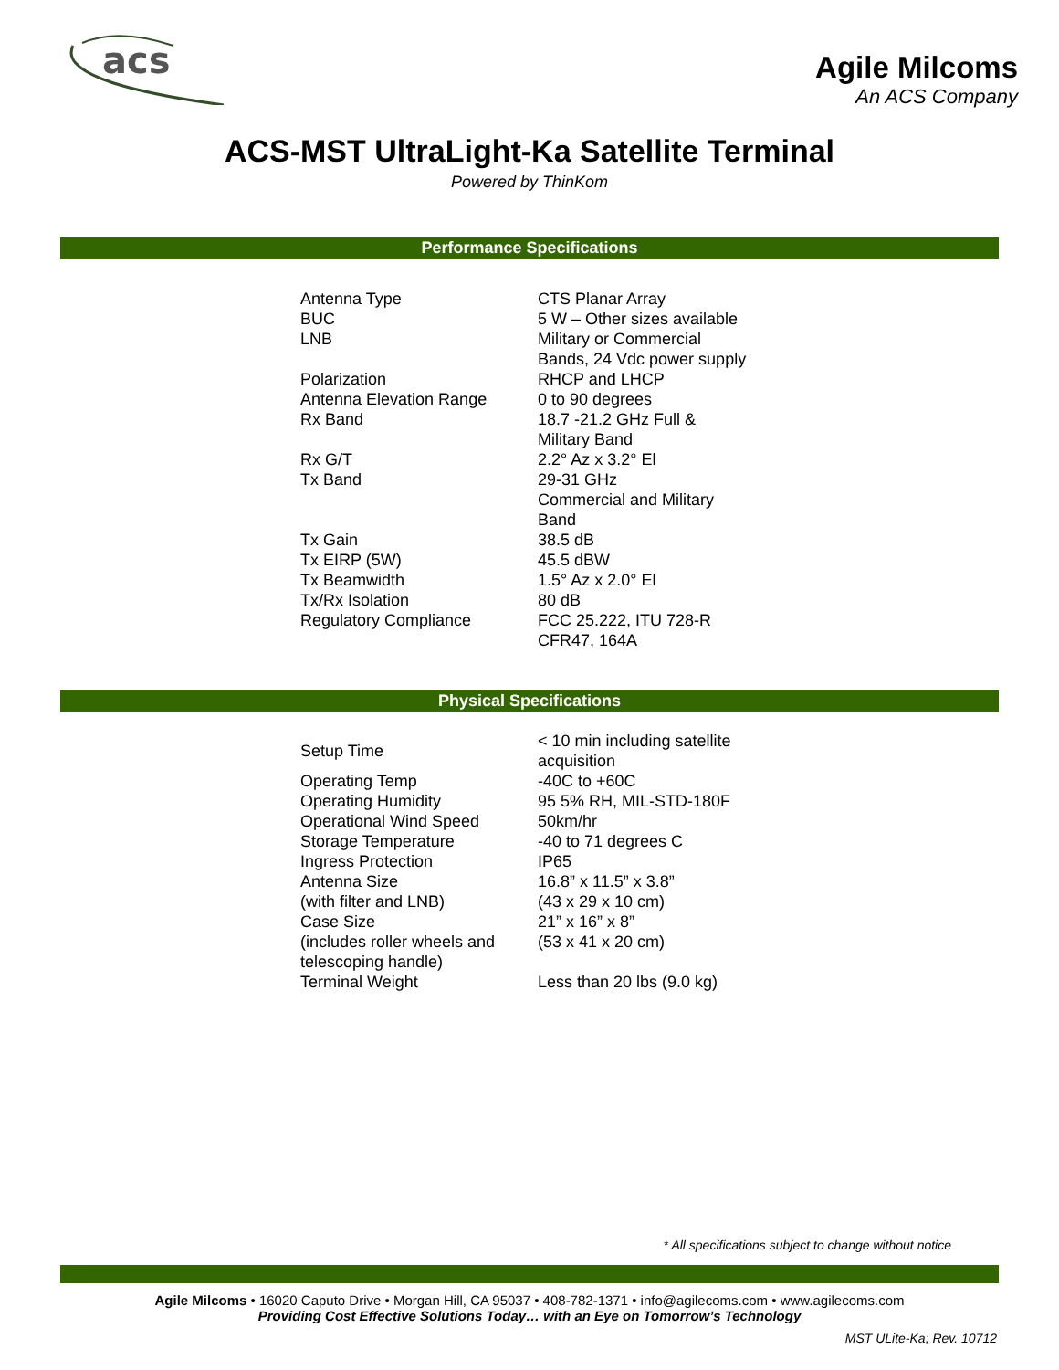acs
Agile Milcoms
An ACS Company
ACS-MST UltraLight-Ka Satellite Terminal
Powered by ThinKom
Performance Specifications
| Antenna Type | CTS Planar Array |
| BUC | 5 W – Other sizes available |
| LNB | Military or Commercial Bands, 24 Vdc power supply |
| Polarization | RHCP and LHCP |
| Antenna Elevation Range | 0 to 90 degrees |
| Rx Band | 18.7 -21.2 GHz Full & Military Band |
| Rx G/T | 2.2° Az x 3.2° El |
| Tx Band | 29-31 GHz Commercial and Military Band |
| Tx Gain | 38.5 dB |
| Tx EIRP (5W) | 45.5 dBW |
| Tx Beamwidth | 1.5° Az x 2.0° El |
| Tx/Rx Isolation | 80 dB |
| Regulatory Compliance | FCC 25.222, ITU 728-R CFR47, 164A |
Physical Specifications
| Setup Time | < 10 min including satellite acquisition |
| Operating Temp | -40C to +60C |
| Operating Humidity | 95 5% RH, MIL-STD-180F |
| Operational Wind Speed | 50km/hr |
| Storage Temperature | -40 to 71 degrees C |
| Ingress Protection | IP65 |
| Antenna Size | 16.8” x 11.5” x 3.8” |
| (with filter and LNB) | (43 x 29 x 10 cm) |
| Case Size | 21” x 16” x 8” |
| (includes roller wheels and telescoping handle) | (53 x 41 x 20 cm) |
| Terminal Weight | Less than 20 lbs (9.0 kg) |
* All specifications subject to change without notice
Agile Milcoms • 16020 Caputo Drive • Morgan Hill, CA 95037 • 408-782-1371 • info@agilecoms.com • www.agilecoms.com
Providing Cost Effective Solutions Today… with an Eye on Tomorrow’s Technology
MST ULite-Ka; Rev. 10712